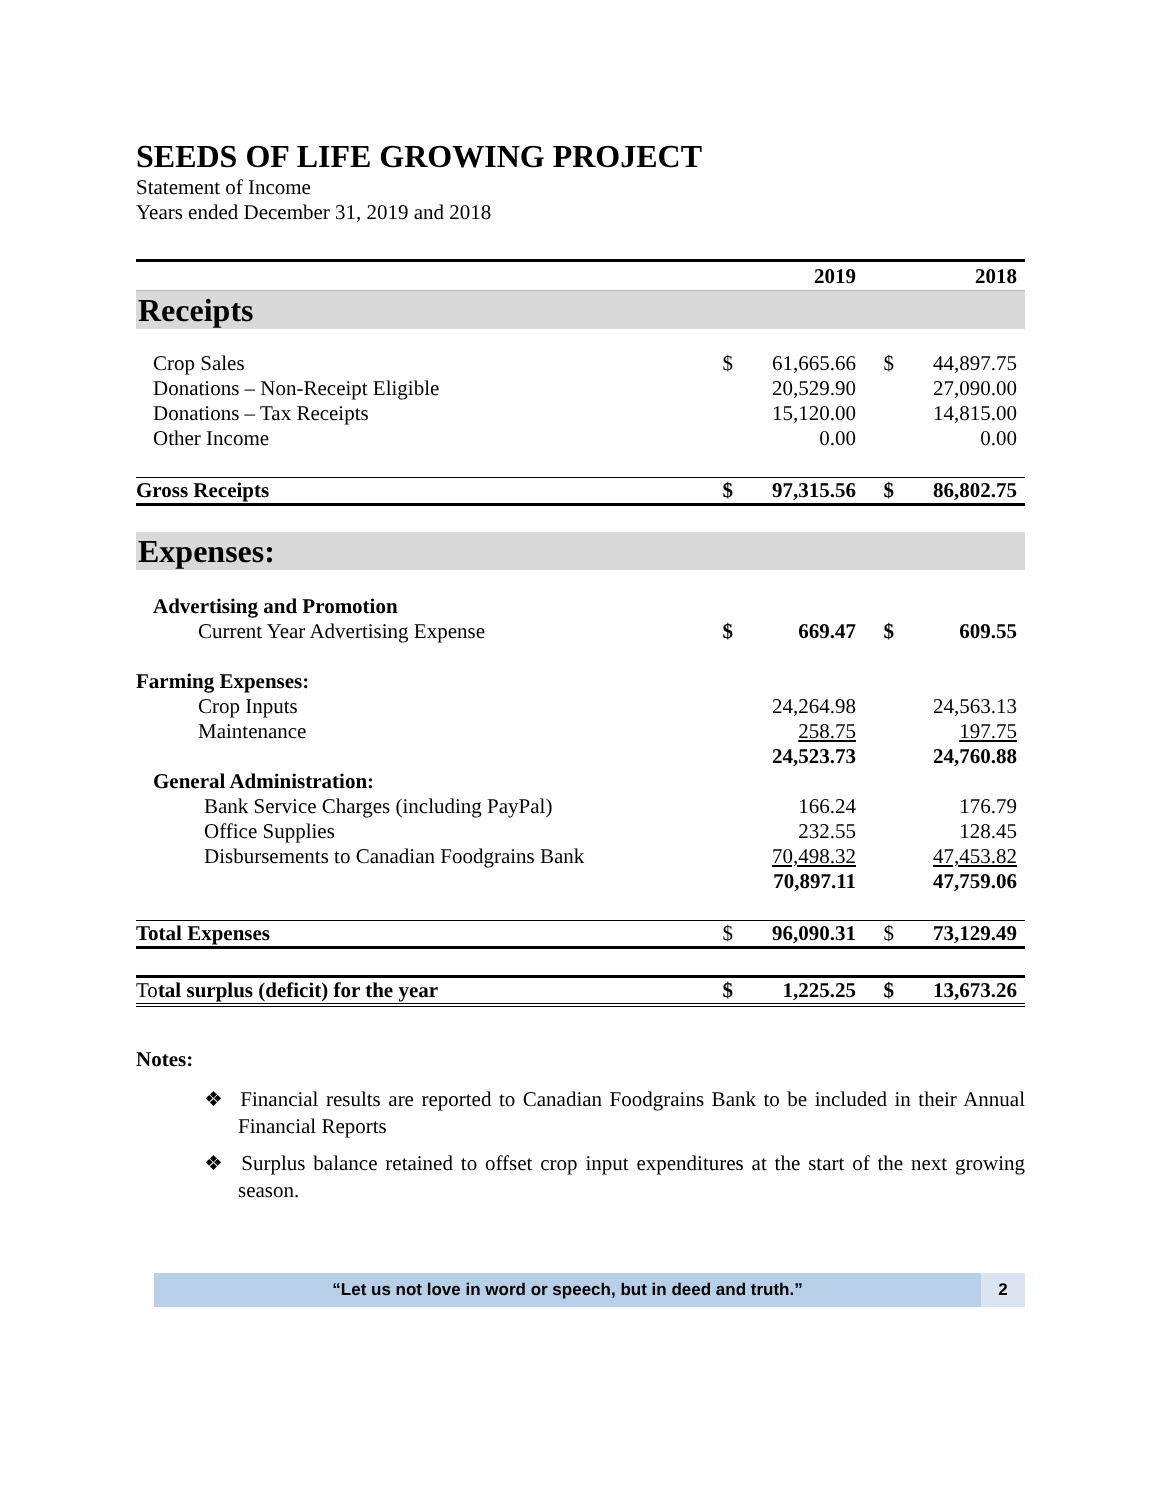SEEDS OF LIFE GROWING PROJECT
Statement of Income
Years ended December 31, 2019 and 2018
| | | 2019 | | 2018 |
| --- | --- | --- | --- | --- |
| Receipts | | | | |
| Crop Sales | $ | 61,665.66 | $ | 44,897.75 |
| Donations – Non-Receipt Eligible | | 20,529.90 | | 27,090.00 |
| Donations – Tax Receipts | | 15,120.00 | | 14,815.00 |
| Other Income | | 0.00 | | 0.00 |
| Gross Receipts | $ | 97,315.56 | $ | 86,802.75 |
| Expenses: | | | | |
| Advertising and Promotion | | | | |
| Current Year Advertising Expense | $ | 669.47 | $ | 609.55 |
| Farming Expenses: | | | | |
| Crop Inputs | | 24,264.98 | | 24,563.13 |
| Maintenance | | 258.75 | | 197.75 |
| | | 24,523.73 | | 24,760.88 |
| General Administration: | | | | |
| Bank Service Charges (including PayPal) | | 166.24 | | 176.79 |
| Office Supplies | | 232.55 | | 128.45 |
| Disbursements to Canadian Foodgrains Bank | | 70,498.32 | | 47,453.82 |
| | | 70,897.11 | | 47,759.06 |
| Total Expenses | $ | 96,090.31 | $ | 73,129.49 |
| To tal surplus (deficit) for the year | $ | 1,225.25 | $ | 13,673.26 |
Notes:
❖ Financial results are reported to Canadian Foodgrains Bank to be included in their Annual Financial Reports
❖ Surplus balance retained to offset crop input expenditures at the start of the next growing season.
“Let us not love in word or speech, but in deed and truth.”
2